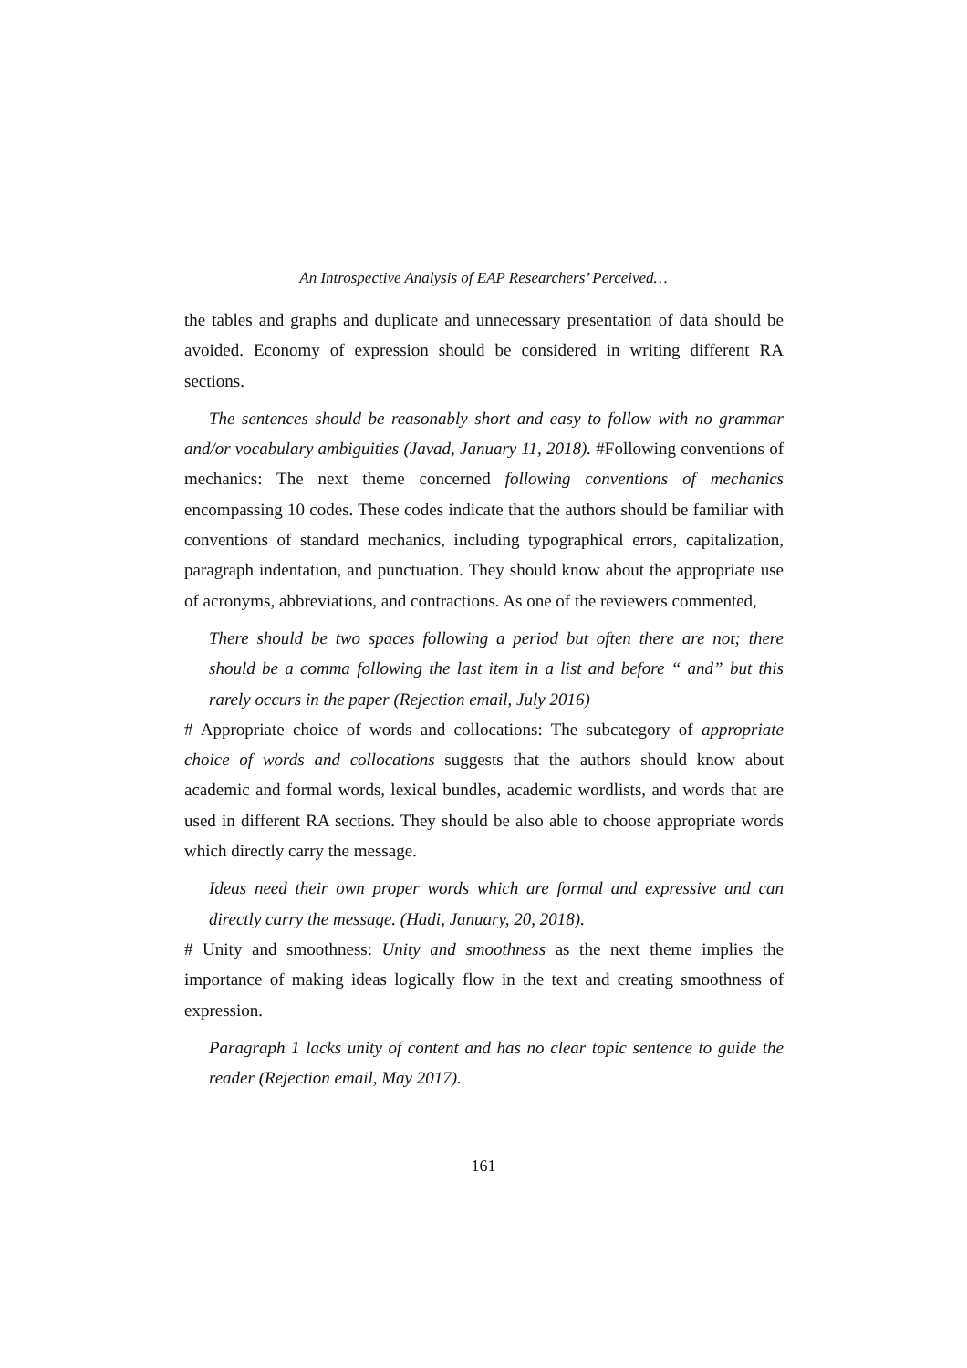An Introspective Analysis of EAP Researchers’ Perceived…
the tables and graphs and duplicate and unnecessary presentation of data should be avoided. Economy of expression should be considered in writing different RA sections.
The sentences should be reasonably short and easy to follow with no grammar and/or vocabulary ambiguities (Javad, January 11, 2018). #Following conventions of mechanics: The next theme concerned following conventions of mechanics encompassing 10 codes. These codes indicate that the authors should be familiar with conventions of standard mechanics, including typographical errors, capitalization, paragraph indentation, and punctuation. They should know about the appropriate use of acronyms, abbreviations, and contractions. As one of the reviewers commented,
There should be two spaces following a period but often there are not; there should be a comma following the last item in a list and before “ and” but this rarely occurs in the paper (Rejection email, July 2016)
# Appropriate choice of words and collocations: The subcategory of appropriate choice of words and collocations suggests that the authors should know about academic and formal words, lexical bundles, academic wordlists, and words that are used in different RA sections. They should be also able to choose appropriate words which directly carry the message.
Ideas need their own proper words which are formal and expressive and can directly carry the message. (Hadi, January, 20, 2018).
# Unity and smoothness: Unity and smoothness as the next theme implies the importance of making ideas logically flow in the text and creating smoothness of expression.
Paragraph 1 lacks unity of content and has no clear topic sentence to guide the reader (Rejection email, May 2017).
161